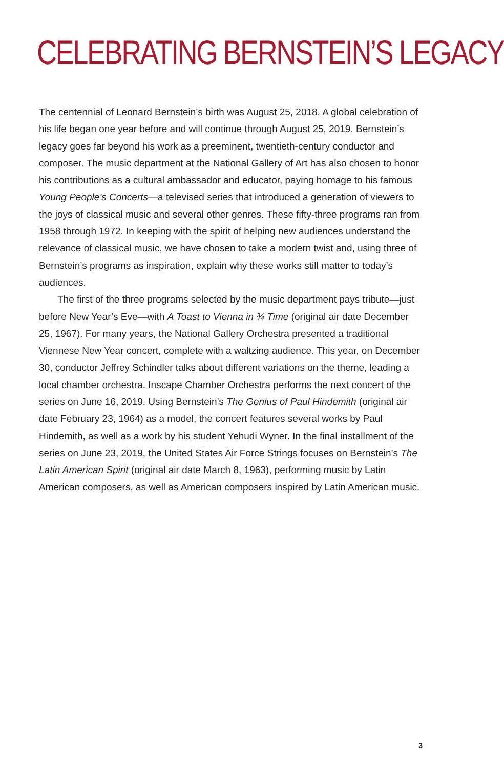CELEBRATING BERNSTEIN’S LEGACY
The centennial of Leonard Bernstein’s birth was August 25, 2018. A global celebration of his life began one year before and will continue through August 25, 2019. Bernstein’s legacy goes far beyond his work as a preeminent, twentieth-century conductor and composer. The music department at the National Gallery of Art has also chosen to honor his contributions as a cultural ambassador and educator, paying homage to his famous Young People’s Concerts—a televised series that introduced a generation of viewers to the joys of classical music and several other genres. These fifty-three programs ran from 1958 through 1972. In keeping with the spirit of helping new audiences understand the relevance of classical music, we have chosen to take a modern twist and, using three of Bernstein’s programs as inspiration, explain why these works still matter to today’s audiences.
The first of the three programs selected by the music department pays tribute—just before New Year’s Eve—with A Toast to Vienna in ¾ Time (original air date December 25, 1967). For many years, the National Gallery Orchestra presented a traditional Viennese New Year concert, complete with a waltzing audience. This year, on December 30, conductor Jeffrey Schindler talks about different variations on the theme, leading a local chamber orchestra. Inscape Chamber Orchestra performs the next concert of the series on June 16, 2019. Using Bernstein’s The Genius of Paul Hindemith (original air date February 23, 1964) as a model, the concert features several works by Paul Hindemith, as well as a work by his student Yehudi Wyner. In the final installment of the series on June 23, 2019, the United States Air Force Strings focuses on Bernstein’s The Latin American Spirit (original air date March 8, 1963), performing music by Latin American composers, as well as American composers inspired by Latin American music.
3